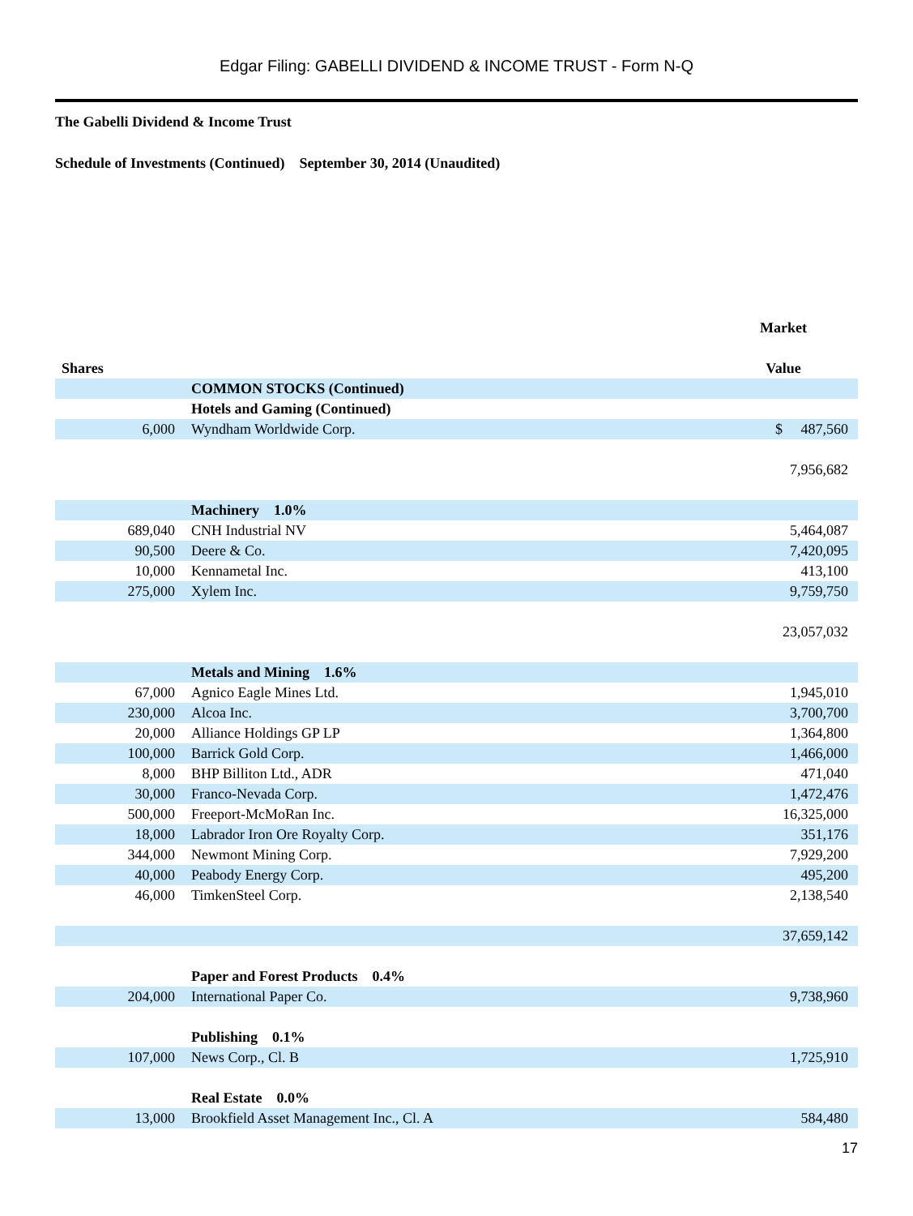Edgar Filing: GABELLI DIVIDEND & INCOME TRUST - Form N-Q
The Gabelli Dividend & Income Trust
Schedule of Investments (Continued) September 30, 2014 (Unaudited)
| | | Market |
| --- | --- | --- |
| Shares | | Value |
| | COMMON STOCKS (Continued) | |
| | Hotels and Gaming (Continued) | |
| 6,000 | Wyndham Worldwide Corp. | $ 487,560 |
| | | 7,956,682 |
| | Machinery 1.0% | |
| 689,040 | CNH Industrial NV | 5,464,087 |
| 90,500 | Deere & Co. | 7,420,095 |
| 10,000 | Kennametal Inc. | 413,100 |
| 275,000 | Xylem Inc. | 9,759,750 |
| | | 23,057,032 |
| | Metals and Mining 1.6% | |
| 67,000 | Agnico Eagle Mines Ltd. | 1,945,010 |
| 230,000 | Alcoa Inc. | 3,700,700 |
| 20,000 | Alliance Holdings GP LP | 1,364,800 |
| 100,000 | Barrick Gold Corp. | 1,466,000 |
| 8,000 | BHP Billiton Ltd., ADR | 471,040 |
| 30,000 | Franco-Nevada Corp. | 1,472,476 |
| 500,000 | Freeport-McMoRan Inc. | 16,325,000 |
| 18,000 | Labrador Iron Ore Royalty Corp. | 351,176 |
| 344,000 | Newmont Mining Corp. | 7,929,200 |
| 40,000 | Peabody Energy Corp. | 495,200 |
| 46,000 | TimkenSteel Corp. | 2,138,540 |
| | | 37,659,142 |
| | Paper and Forest Products 0.4% | |
| 204,000 | International Paper Co. | 9,738,960 |
| | Publishing 0.1% | |
| 107,000 | News Corp., Cl. B | 1,725,910 |
| | Real Estate 0.0% | |
| 13,000 | Brookfield Asset Management Inc., Cl. A | 584,480 |
17